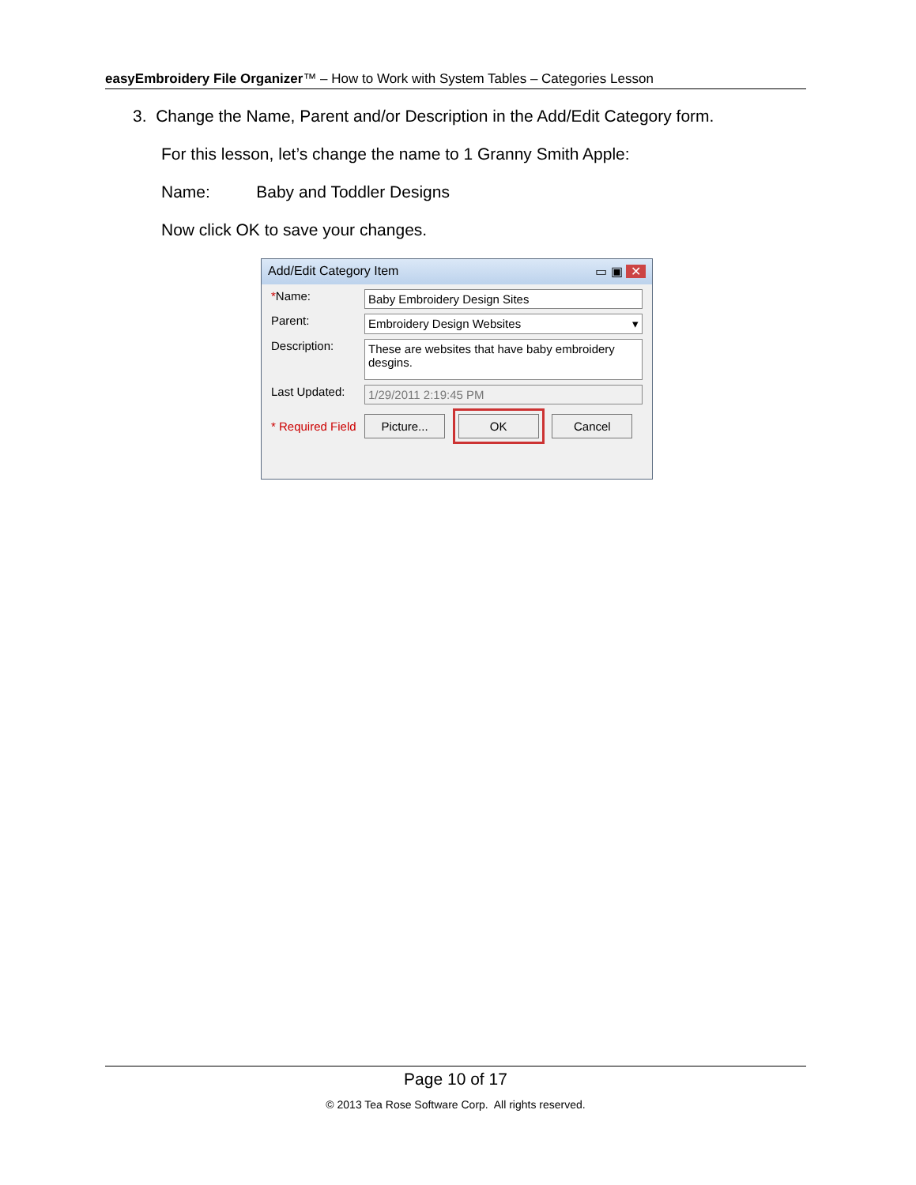easyEmbroidery File Organizer™ – How to Work with System Tables – Categories Lesson
3. Change the Name, Parent and/or Description in the Add/Edit Category form.
For this lesson, let’s change the name to 1 Granny Smith Apple:
Name: Baby and Toddler Designs
Now click OK to save your changes.
Add/Edit Category Item ▭ ▣ ✕
*Name:
Baby Embroidery Design Sites
Parent:
Embroidery Design Websites ▾
Description:
These are websites that have baby embroidery desgins.
Last Updated:
1/29/2011 2:19:45 PM
* Required Field
Picture... OK Cancel
Page 10 of 17
© 2013 Tea Rose Software Corp. All rights reserved.